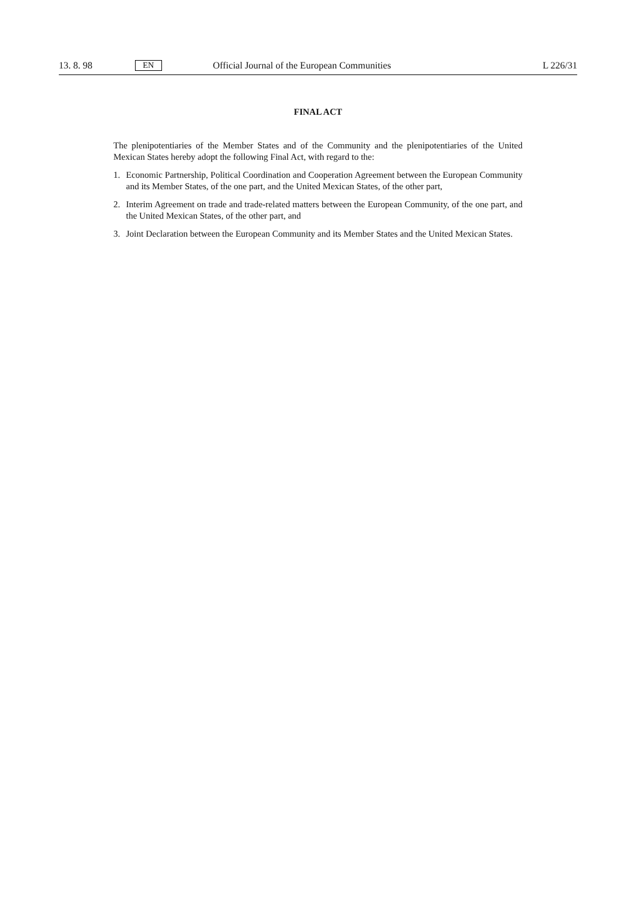13. 8. 98 EN Official Journal of the European Communities L 226/31
FINAL ACT
The plenipotentiaries of the Member States and of the Community and the plenipotentiaries of the United Mexican States hereby adopt the following Final Act, with regard to the:
1. Economic Partnership, Political Coordination and Cooperation Agreement between the European Community and its Member States, of the one part, and the United Mexican States, of the other part,
2. Interim Agreement on trade and trade-related matters between the European Community, of the one part, and the United Mexican States, of the other part, and
3. Joint Declaration between the European Community and its Member States and the United Mexican States.